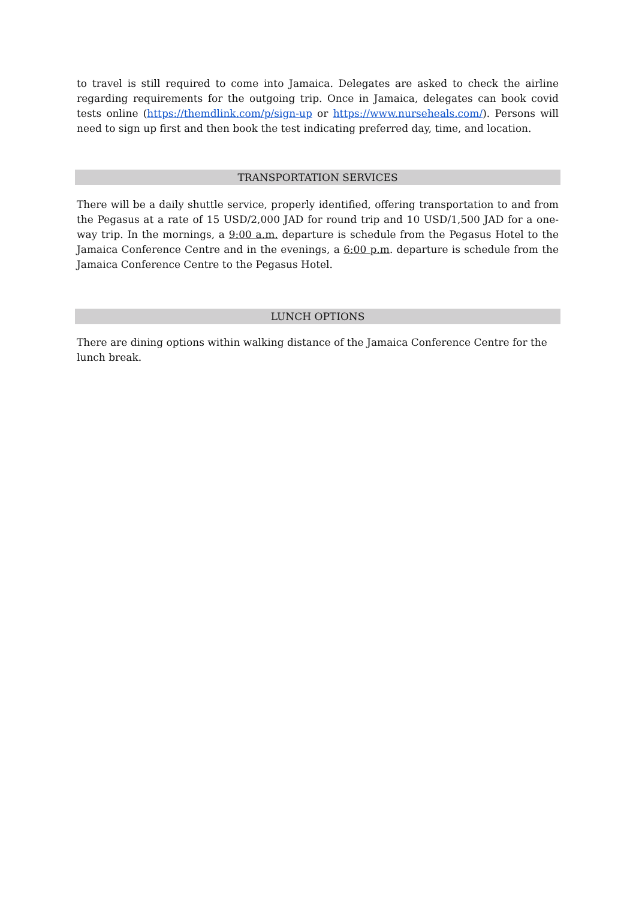to travel is still required to come into Jamaica. Delegates are asked to check the airline regarding requirements for the outgoing trip. Once in Jamaica, delegates can book covid tests online (https://themdlink.com/p/sign-up or https://www.nurseheals.com/). Persons will need to sign up first and then book the test indicating preferred day, time, and location.
TRANSPORTATION SERVICES
There will be a daily shuttle service, properly identified, offering transportation to and from the Pegasus at a rate of 15 USD/2,000 JAD for round trip and 10 USD/1,500 JAD for a one-way trip. In the mornings, a 9:00 a.m. departure is schedule from the Pegasus Hotel to the Jamaica Conference Centre and in the evenings, a 6:00 p.m. departure is schedule from the Jamaica Conference Centre to the Pegasus Hotel.
LUNCH OPTIONS
There are dining options within walking distance of the Jamaica Conference Centre for the lunch break.